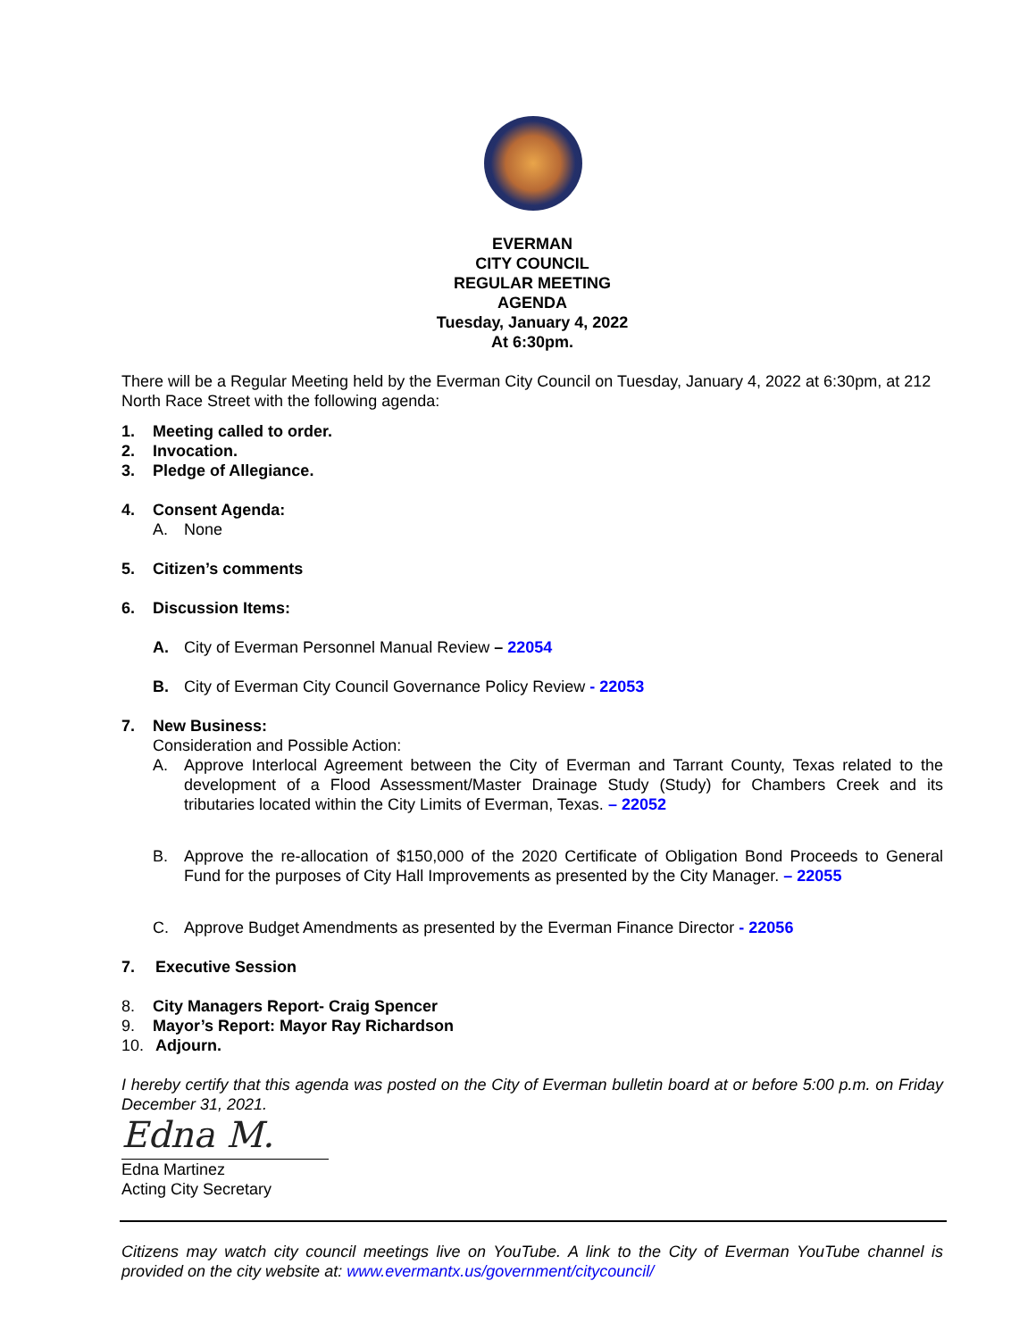EVERMAN
CITY COUNCIL
REGULAR MEETING
AGENDA
Tuesday, January 4, 2022
At 6:30pm.
There will be a Regular Meeting held by the Everman City Council on Tuesday, January 4, 2022 at 6:30pm, at 212 North Race Street with the following agenda:
1. Meeting called to order.
2. Invocation.
3. Pledge of Allegiance.
4. Consent Agenda:
A. None
5. Citizen’s comments
6. Discussion Items:
A. City of Everman Personnel Manual Review – 22054
B. City of Everman City Council Governance Policy Review - 22053
7. New Business:
Consideration and Possible Action:
A. Approve Interlocal Agreement between the City of Everman and Tarrant County, Texas related to the development of a Flood Assessment/Master Drainage Study (Study) for Chambers Creek and its tributaries located within the City Limits of Everman, Texas. – 22052
B. Approve the re-allocation of $150,000 of the 2020 Certificate of Obligation Bond Proceeds to General Fund for the purposes of City Hall Improvements as presented by the City Manager. – 22055
C. Approve Budget Amendments as presented by the Everman Finance Director - 22056
7. Executive Session
8. City Managers Report- Craig Spencer
9. Mayor’s Report: Mayor Ray Richardson
10. Adjourn.
I hereby certify that this agenda was posted on the City of Everman bulletin board at or before 5:00 p.m. on Friday December 31, 2021.
Edna M.
Edna Martinez
Acting City Secretary
Citizens may watch city council meetings live on YouTube. A link to the City of Everman YouTube channel is provided on the city website at: www.evermantx.us/government/citycouncil/